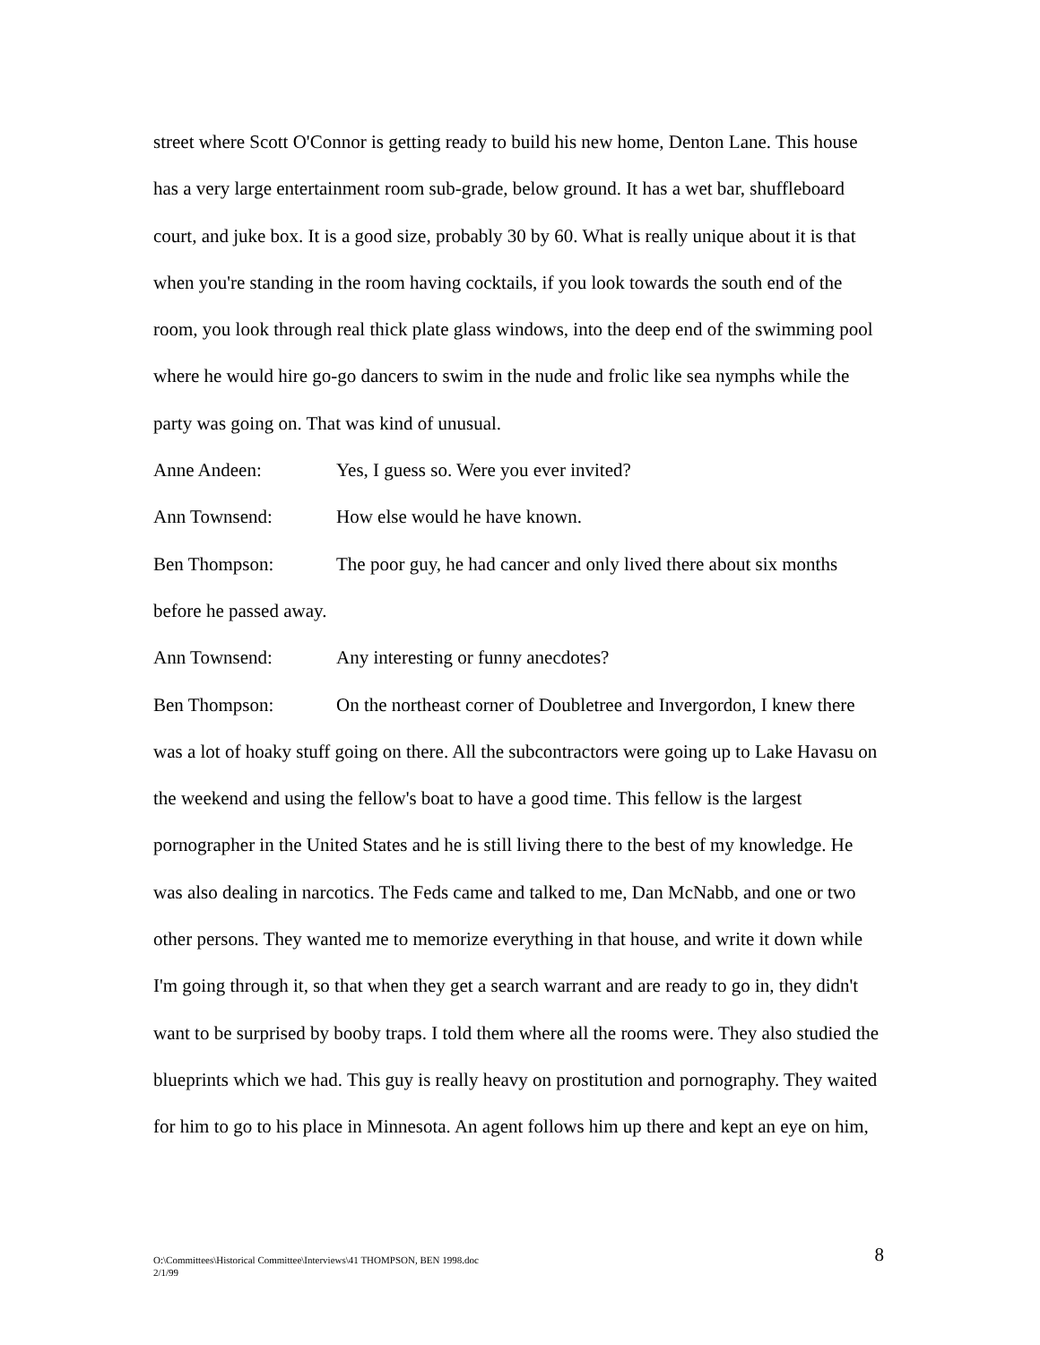street where Scott O'Connor is getting ready to build his new home, Denton Lane. This house has a very large entertainment room sub-grade, below ground. It has a wet bar, shuffleboard court, and juke box. It is a good size, probably 30 by 60. What is really unique about it is that when you're standing in the room having cocktails, if you look towards the south end of the room, you look through real thick plate glass windows, into the deep end of the swimming pool where he would hire go-go dancers to swim in the nude and frolic like sea nymphs while the party was going on. That was kind of unusual.
Anne Andeen: Yes, I guess so. Were you ever invited?
Ann Townsend: How else would he have known.
Ben Thompson: The poor guy, he had cancer and only lived there about six months before he passed away.
Ann Townsend: Any interesting or funny anecdotes?
Ben Thompson: On the northeast corner of Doubletree and Invergordon, I knew there was a lot of hoaky stuff going on there. All the subcontractors were going up to Lake Havasu on the weekend and using the fellow's boat to have a good time. This fellow is the largest pornographer in the United States and he is still living there to the best of my knowledge. He was also dealing in narcotics. The Feds came and talked to me, Dan McNabb, and one or two other persons. They wanted me to memorize everything in that house, and write it down while I'm going through it, so that when they get a search warrant and are ready to go in, they didn't want to be surprised by booby traps. I told them where all the rooms were. They also studied the blueprints which we had. This guy is really heavy on prostitution and pornography. They waited for him to go to his place in Minnesota. An agent follows him up there and kept an eye on him,
O:\Committees\Historical Committee\Interviews\41 THOMPSON, BEN 1998.doc
2/1/99
8